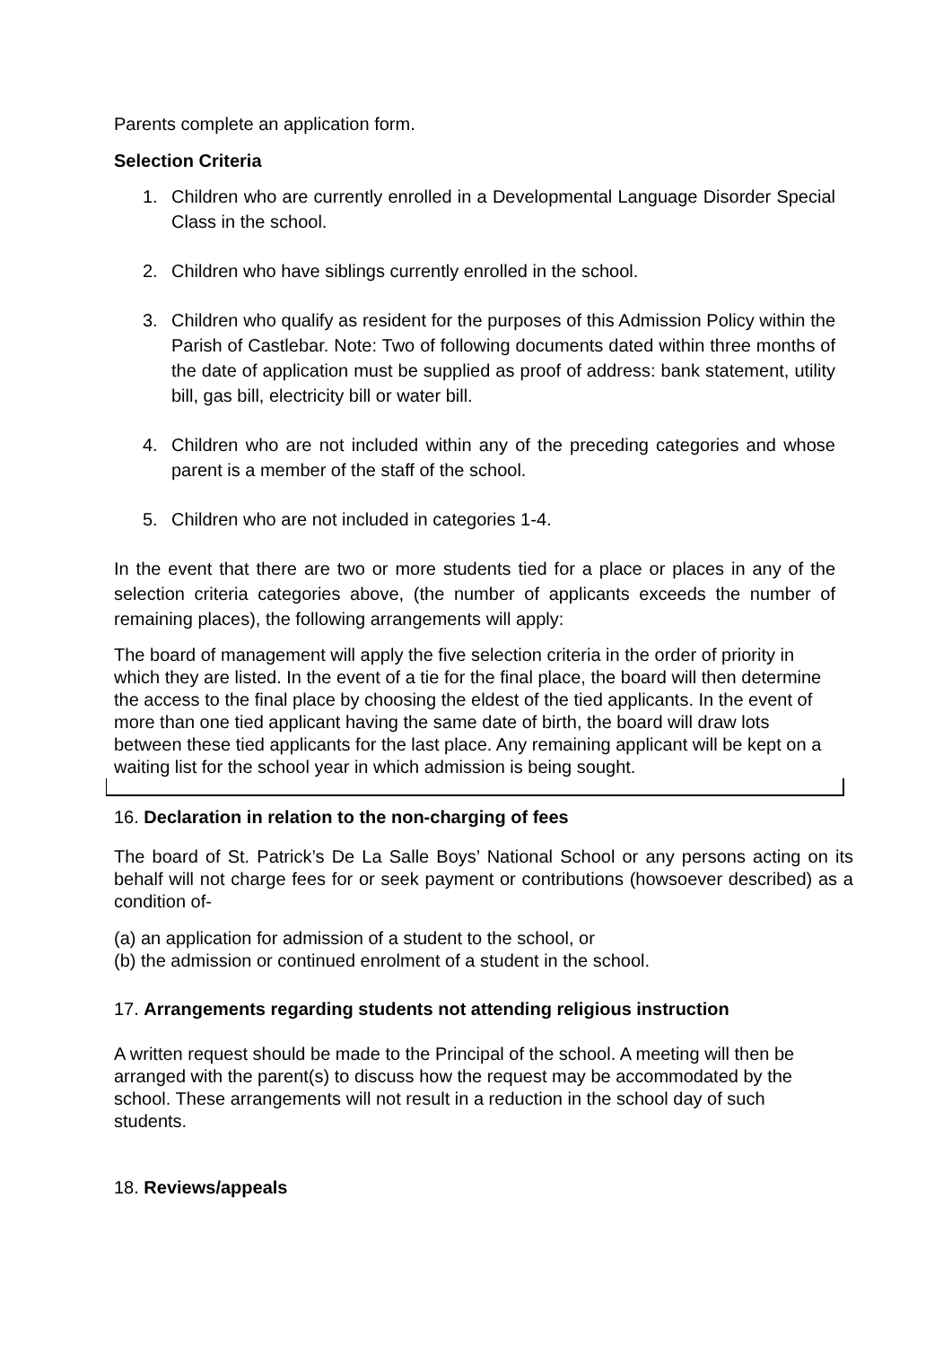Parents complete an application form.
Selection Criteria
1. Children who are currently enrolled in a Developmental Language Disorder Special Class in the school.
2. Children who have siblings currently enrolled in the school.
3. Children who qualify as resident for the purposes of this Admission Policy within the Parish of Castlebar. Note: Two of following documents dated within three months of the date of application must be supplied as proof of address: bank statement, utility bill, gas bill, electricity bill or water bill.
4. Children who are not included within any of the preceding categories and whose parent is a member of the staff of the school.
5. Children who are not included in categories 1-4.
In the event that there are two or more students tied for a place or places in any of the selection criteria categories above, (the number of applicants exceeds the number of remaining places), the following arrangements will apply:
The board of management will apply the five selection criteria in the order of priority in which they are listed. In the event of a tie for the final place, the board will then determine the access to the final place by choosing the eldest of the tied applicants. In the event of more than one tied applicant having the same date of birth, the board will draw lots between these tied applicants for the last place. Any remaining applicant will be kept on a waiting list for the school year in which admission is being sought.
16. Declaration in relation to the non-charging of fees
The board of St. Patrick’s De La Salle Boys’ National School or any persons acting on its behalf will not charge fees for or seek payment or contributions (howsoever described) as a condition of-
(a) an application for admission of a student to the school, or
(b) the admission or continued enrolment of a student in the school.
17. Arrangements regarding students not attending religious instruction
A written request should be made to the Principal of the school. A meeting will then be arranged with the parent(s) to discuss how the request may be accommodated by the school. These arrangements will not result in a reduction in the school day of such students.
18. Reviews/appeals